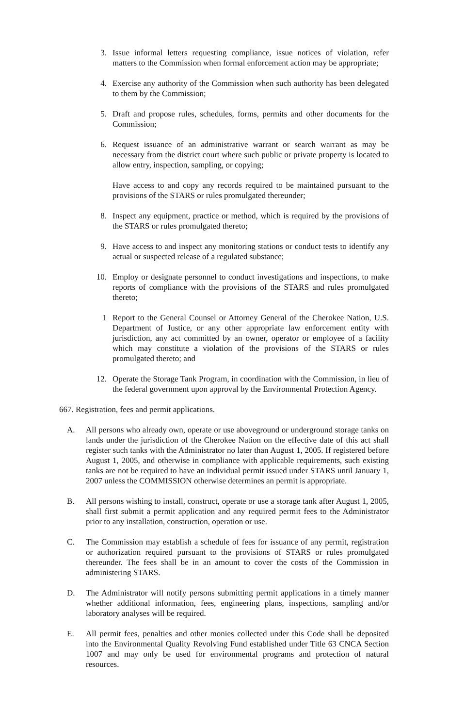3. Issue informal letters requesting compliance, issue notices of violation, refer matters to the Commission when formal enforcement action may be appropriate;
4. Exercise any authority of the Commission when such authority has been delegated to them by the Commission;
5. Draft and propose rules, schedules, forms, permits and other documents for the Commission;
6. Request issuance of an administrative warrant or search warrant as may be necessary from the district court where such public or private property is located to allow entry, inspection, sampling, or copying;
Have access to and copy any records required to be maintained pursuant to the provisions of the STARS or rules promulgated thereunder;
8. Inspect any equipment, practice or method, which is required by the provisions of the STARS or rules promulgated thereto;
9. Have access to and inspect any monitoring stations or conduct tests to identify any actual or suspected release of a regulated substance;
10. Employ or designate personnel to conduct investigations and inspections, to make reports of compliance with the provisions of the STARS and rules promulgated thereto;
1 Report to the General Counsel or Attorney General of the Cherokee Nation, U.S. Department of Justice, or any other appropriate law enforcement entity with jurisdiction, any act committed by an owner, operator or employee of a facility which may constitute a violation of the provisions of the STARS or rules promulgated thereto; and
12. Operate the Storage Tank Program, in coordination with the Commission, in lieu of the federal government upon approval by the Environmental Protection Agency.
667. Registration, fees and permit applications.
A. All persons who already own, operate or use aboveground or underground storage tanks on lands under the jurisdiction of the Cherokee Nation on the effective date of this act shall register such tanks with the Administrator no later than August 1, 2005. If registered before August 1, 2005, and otherwise in compliance with applicable requirements, such existing tanks are not be required to have an individual permit issued under STARS until January 1, 2007 unless the COMMISSION otherwise determines an permit is appropriate.
B. All persons wishing to install, construct, operate or use a storage tank after August 1, 2005, shall first submit a permit application and any required permit fees to the Administrator prior to any installation, construction, operation or use.
C. The Commission may establish a schedule of fees for issuance of any permit, registration or authorization required pursuant to the provisions of STARS or rules promulgated thereunder. The fees shall be in an amount to cover the costs of the Commission in administering STARS.
D. The Administrator will notify persons submitting permit applications in a timely manner whether additional information, fees, engineering plans, inspections, sampling and/or laboratory analyses will be required.
E. All permit fees, penalties and other monies collected under this Code shall be deposited into the Environmental Quality Revolving Fund established under Title 63 CNCA Section 1007 and may only be used for environmental programs and protection of natural resources.